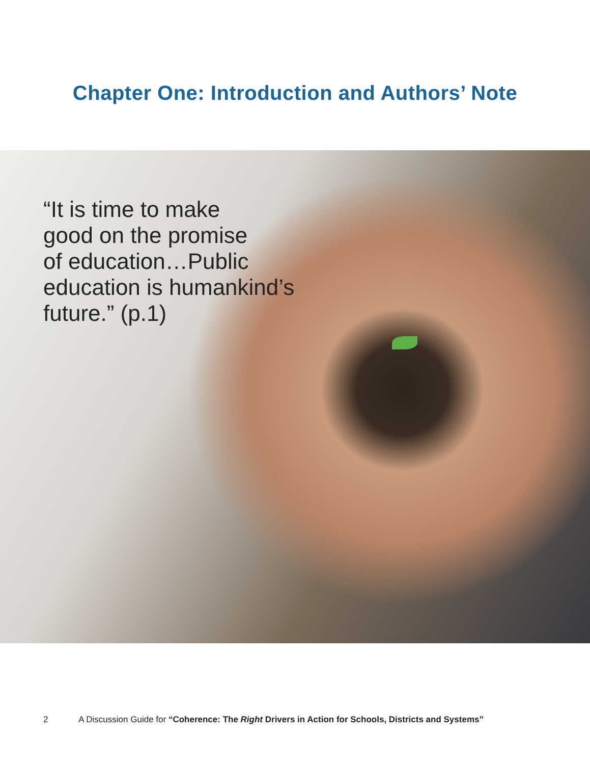Chapter One: Introduction and Authors’ Note
“It is time to make
good on the promise
of education…Public
education is humankind’s
future.” (p.1)
2 A Discussion Guide for “Coherence: The Right Drivers in Action for Schools, Districts and Systems”